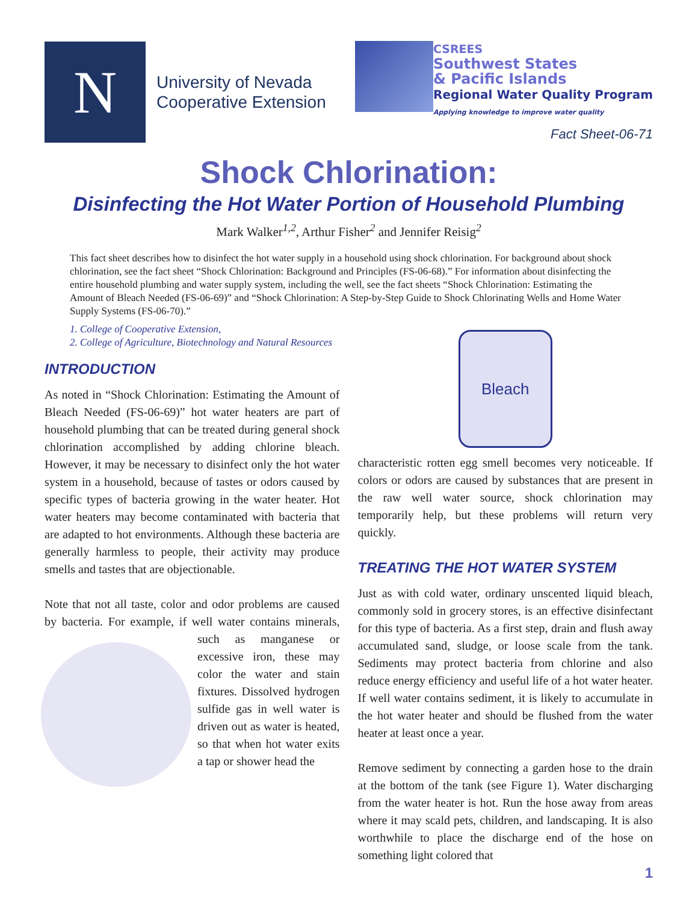N
University of Nevada
Cooperative Extension
CSREES
Southwest States
& Pacific Islands
Regional Water Quality Program
Applying knowledge to improve water quality
Fact Sheet-06-71
Shock Chlorination:
Disinfecting the Hot Water Portion of Household Plumbing
Mark Walker<sup>1,2</sup>, Arthur Fisher<sup>2</sup> and Jennifer Reisig<sup>2</sup>
This fact sheet describes how to disinfect the hot water supply in a household using shock chlorination. For background about shock chlorination, see the fact sheet “Shock Chlorination: Background and Principles (FS-06-68).” For information about disinfecting the entire household plumbing and water supply system, including the well, see the fact sheets “Shock Chlorination: Estimating the Amount of Bleach Needed (FS-06-69)” and “Shock Chlorination: A Step-by-Step Guide to Shock Chlorinating Wells and Home Water Supply Systems (FS-06-70).”
1. College of Cooperative Extension,
2. College of Agriculture, Biotechnology and Natural Resources
INTRODUCTION
As noted in “Shock Chlorination: Estimating the Amount of Bleach Needed (FS-06-69)” hot water heaters are part of household plumbing that can be treated during general shock chlorination accomplished by adding chlorine bleach. However, it may be necessary to disinfect only the hot water system in a household, because of tastes or odors caused by specific types of bacteria growing in the water heater. Hot water heaters may become contaminated with bacteria that are adapted to hot environments. Although these bacteria are generally harmless to people, their activity may produce smells and tastes that are objectionable.
Note that not all taste, color and odor problems are caused by bacteria. For example, if well water contains minerals, such as manganese or excessive iron, these may color the water and stain fixtures. Dissolved hydrogen sulfide gas in well water is driven out as water is heated, so that when hot water exits a tap or shower head the
Bleach
characteristic rotten egg smell becomes very noticeable. If colors or odors are caused by substances that are present in the raw well water source, shock chlorination may temporarily help, but these problems will return very quickly.
TREATING THE HOT WATER SYSTEM
Just as with cold water, ordinary unscented liquid bleach, commonly sold in grocery stores, is an effective disinfectant for this type of bacteria. As a first step, drain and flush away accumulated sand, sludge, or loose scale from the tank. Sediments may protect bacteria from chlorine and also reduce energy efficiency and useful life of a hot water heater. If well water contains sediment, it is likely to accumulate in the hot water heater and should be flushed from the water heater at least once a year.
Remove sediment by connecting a garden hose to the drain at the bottom of the tank (see Figure 1). Water discharging from the water heater is hot. Run the hose away from areas where it may scald pets, children, and landscaping. It is also worthwhile to place the discharge end of the hose on something light colored that
1